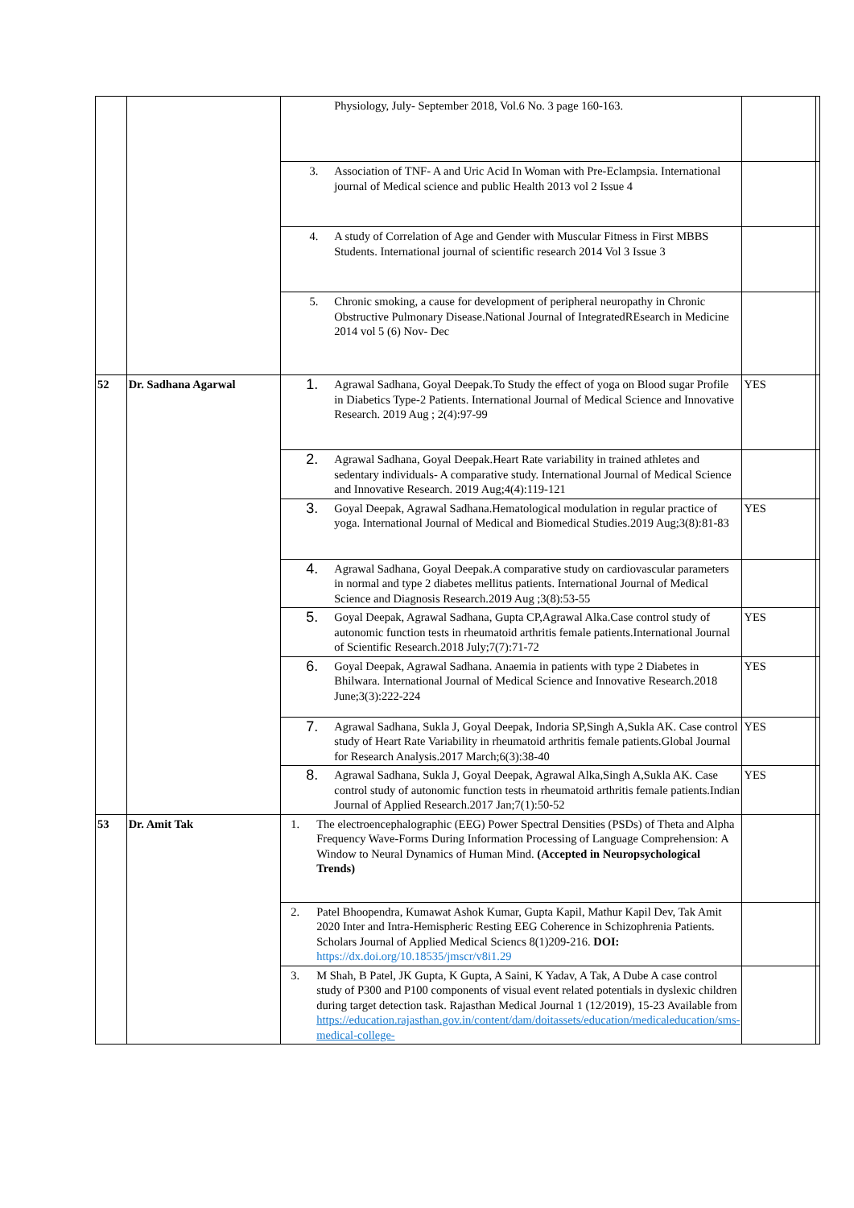| | | Physiology, July- September 2018, Vol.6 No. 3 page 160-163. | | |
| | | 3. Association of TNF- A and Uric Acid In Woman with Pre-Eclampsia. International journal of Medical science and public Health 2013 vol 2 Issue 4 | | |
| | | 4. A study of Correlation of Age and Gender with Muscular Fitness in First MBBS Students. International journal of scientific research 2014 Vol 3 Issue 3 | | |
| | | 5. Chronic smoking, a cause for development of peripheral neuropathy in Chronic Obstructive Pulmonary Disease.National Journal of IntegratedREsearch in Medicine 2014 vol 5 (6) Nov- Dec | | |
| 52 | Dr. Sadhana Agarwal | 1. Agrawal Sadhana, Goyal Deepak.To Study the effect of yoga on Blood sugar Profile in Diabetics Type-2 Patients. International Journal of Medical Science and Innovative Research. 2019 Aug ; 2(4):97-99 | YES | |
| | | 2. Agrawal Sadhana, Goyal Deepak.Heart Rate variability in trained athletes and sedentary individuals- A comparative study. International Journal of Medical Science and Innovative Research. 2019 Aug;4(4):119-121 | | |
| | | 3. Goyal Deepak, Agrawal Sadhana.Hematological modulation in regular practice of yoga. International Journal of Medical and Biomedical Studies.2019 Aug;3(8):81-83 | YES | |
| | | 4. Agrawal Sadhana, Goyal Deepak.A comparative study on cardiovascular parameters in normal and type 2 diabetes mellitus patients. International Journal of Medical Science and Diagnosis Research.2019 Aug ;3(8):53-55 | | |
| | | 5. Goyal Deepak, Agrawal Sadhana, Gupta CP,Agrawal Alka.Case control study of autonomic function tests in rheumatoid arthritis female patients.International Journal of Scientific Research.2018 July;7(7):71-72 | YES | |
| | | 6. Goyal Deepak, Agrawal Sadhana. Anaemia in patients with type 2 Diabetes in Bhilwara. International Journal of Medical Science and Innovative Research.2018 June;3(3):222-224 | YES | |
| | | 7. Agrawal Sadhana, Sukla J, Goyal Deepak, Indoria SP,Singh A,Sukla AK. Case control study of Heart Rate Variability in rheumatoid arthritis female patients.Global Journal for Research Analysis.2017 March;6(3):38-40 | YES | |
| | | 8. Agrawal Sadhana, Sukla J, Goyal Deepak, Agrawal Alka,Singh A,Sukla AK. Case control study of autonomic function tests in rheumatoid arthritis female patients.Indian Journal of Applied Research.2017 Jan;7(1):50-52 | YES | |
| 53 | Dr. Amit Tak | 1. The electroencephalographic (EEG) Power Spectral Densities (PSDs) of Theta and Alpha Frequency Wave-Forms During Information Processing of Language Comprehension: A Window to Neural Dynamics of Human Mind. (Accepted in Neuropsychological Trends) | | |
| | | 2. Patel Bhoopendra, Kumawat Ashok Kumar, Gupta Kapil, Mathur Kapil Dev, Tak Amit 2020 Inter and Intra-Hemispheric Resting EEG Coherence in Schizophrenia Patients. Scholars Journal of Applied Medical Sciencs 8(1)209-216. DOI: https://dx.doi.org/10.18535/jmscr/v8i1.29 | | |
| | | 3. M Shah, B Patel, JK Gupta, K Gupta, A Saini, K Yadav, A Tak, A Dube A case control study of P300 and P100 components of visual event related potentials in dyslexic children during target detection task. Rajasthan Medical Journal 1 (12/2019), 15-23 Available from https://education.rajasthan.gov.in/content/dam/doitassets/education/medicaleducation/sms-medical-college- | | |